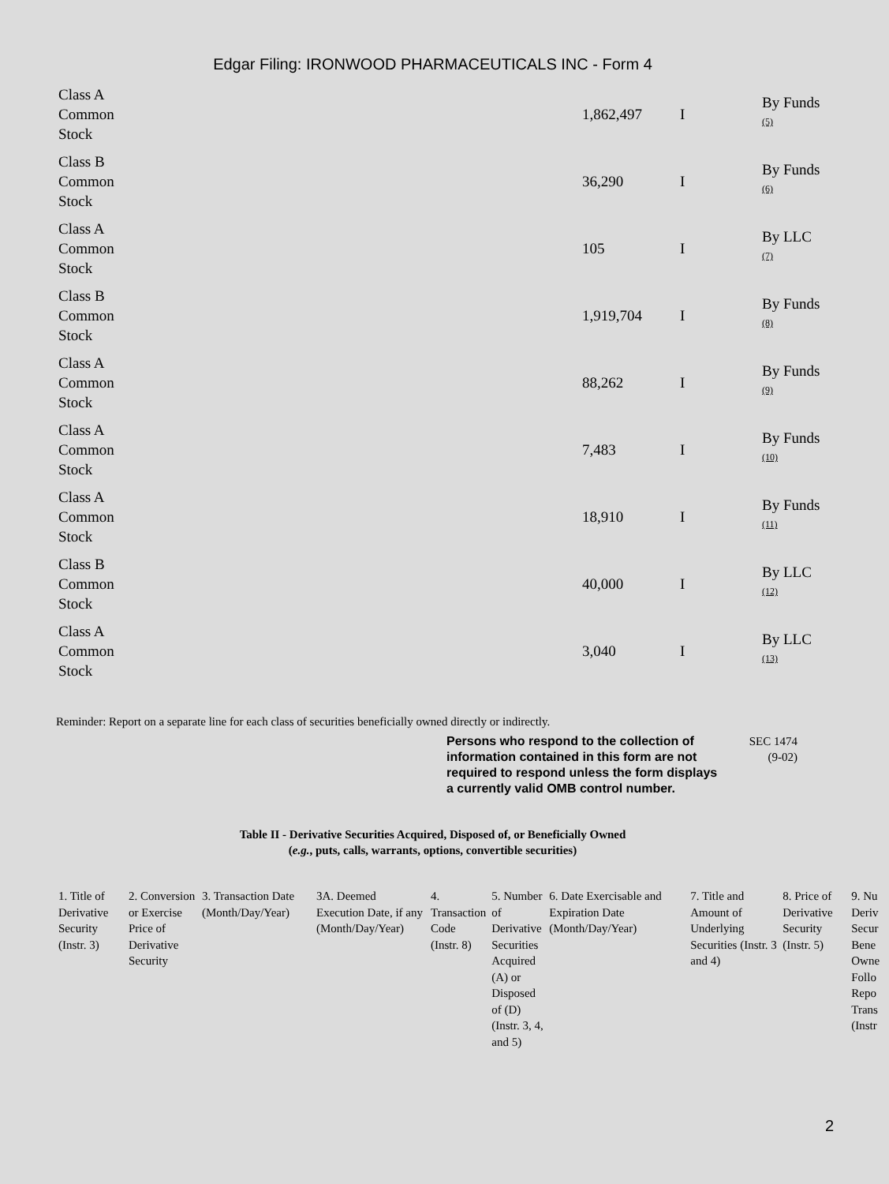Edgar Filing: IRONWOOD PHARMACEUTICALS INC - Form 4
| Class A Common Stock | 1,862,497 | I | By Funds <sup>(5)</sup> |
| Class B Common Stock | 36,290 | I | By Funds <sup>(6)</sup> |
| Class A Common Stock | 105 | I | By LLC <sup>(7)</sup> |
| Class B Common Stock | 1,919,704 | I | By Funds <sup>(8)</sup> |
| Class A Common Stock | 88,262 | I | By Funds <sup>(9)</sup> |
| Class A Common Stock | 7,483 | I | By Funds <sup>(10)</sup> |
| Class A Common Stock | 18,910 | I | By Funds <sup>(11)</sup> |
| Class B Common Stock | 40,000 | I | By LLC <sup>(12)</sup> |
| Class A Common Stock | 3,040 | I | By LLC <sup>(13)</sup> |
Reminder: Report on a separate line for each class of securities beneficially owned directly or indirectly.
Persons who respond to the collection of information contained in this form are not required to respond unless the form displays a currently valid OMB control number.
SEC 1474
(9-02)
Table II - Derivative Securities Acquired, Disposed of, or Beneficially Owned
(e.g., puts, calls, warrants, options, convertible securities)
| 1. Title of Derivative Security (Instr. 3) | 2. Conversion or Exercise Price of Derivative Security | 3. Transaction Date (Month/Day/Year) | 3A. Deemed Execution Date, if any (Month/Day/Year) | 4. Transaction Code (Instr. 8) | 5. Number of Derivative Securities Acquired (A) or Disposed of (D) (Instr. 3, 4, and 5) | 6. Date Exercisable and Expiration Date (Month/Day/Year) | 7. Title and Amount of Underlying Securities (Instr. 3 and 4) | 8. Price of Derivative Security (Instr. 5) | 9. Nu Deriv Secur Bene Owne Follo Repo Trans (Instr |
| --- | --- | --- | --- | --- | --- | --- | --- | --- | --- |
2